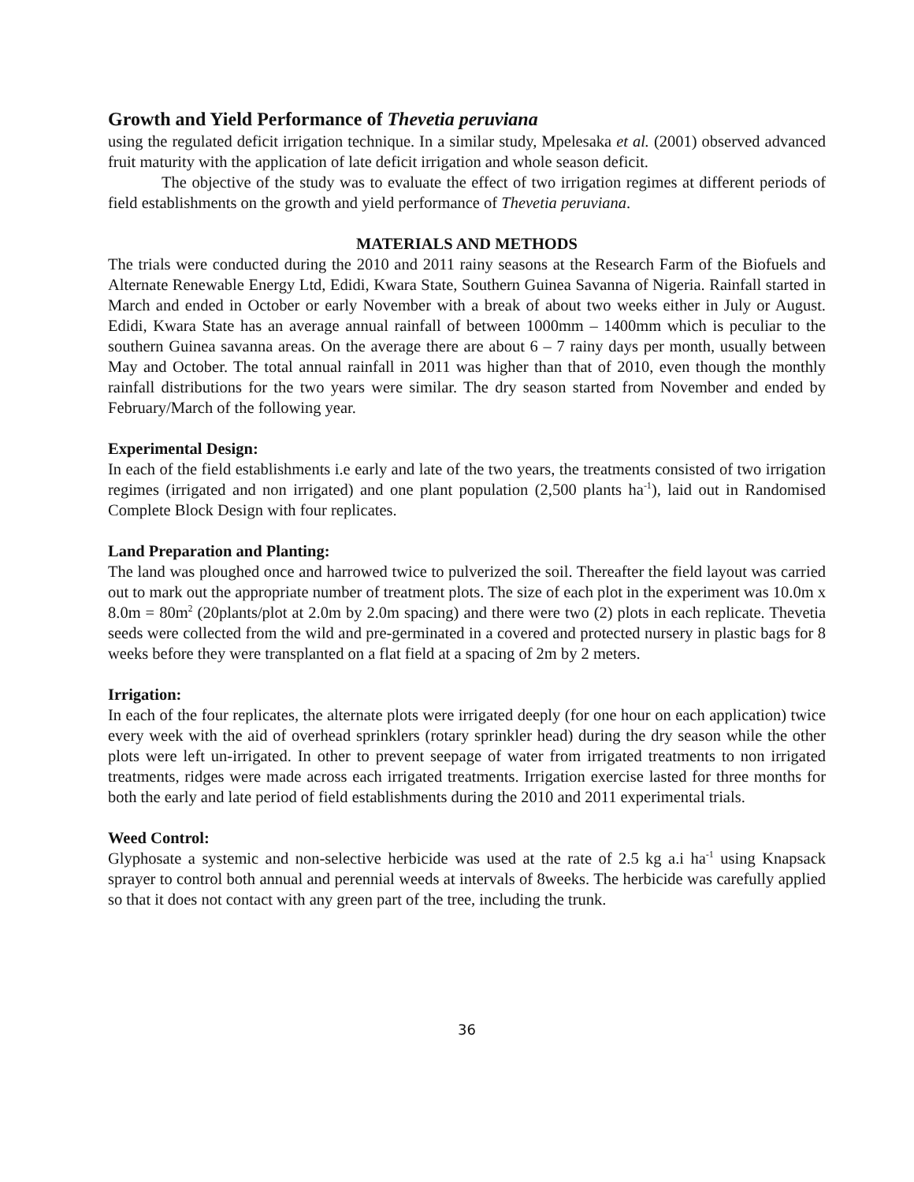Growth and Yield Performance of Thevetia peruviana
using the regulated deficit irrigation technique. In a similar study, Mpelesaka et al. (2001) observed advanced fruit maturity with the application of late deficit irrigation and whole season deficit.
The objective of the study was to evaluate the effect of two irrigation regimes at different periods of field establishments on the growth and yield performance of Thevetia peruviana.
MATERIALS AND METHODS
The trials were conducted during the 2010 and 2011 rainy seasons at the Research Farm of the Biofuels and Alternate Renewable Energy Ltd, Edidi, Kwara State, Southern Guinea Savanna of Nigeria. Rainfall started in March and ended in October or early November with a break of about two weeks either in July or August. Edidi, Kwara State has an average annual rainfall of between 1000mm – 1400mm which is peculiar to the southern Guinea savanna areas. On the average there are about 6 – 7 rainy days per month, usually between May and October. The total annual rainfall in 2011 was higher than that of 2010, even though the monthly rainfall distributions for the two years were similar. The dry season started from November and ended by February/March of the following year.
Experimental Design:
In each of the field establishments i.e early and late of the two years, the treatments consisted of two irrigation regimes (irrigated and non irrigated) and one plant population (2,500 plants ha<sup>-1</sup>), laid out in Randomised Complete Block Design with four replicates.
Land Preparation and Planting:
The land was ploughed once and harrowed twice to pulverized the soil. Thereafter the field layout was carried out to mark out the appropriate number of treatment plots. The size of each plot in the experiment was 10.0m x 8.0m = 80m<sup>2</sup> (20plants/plot at 2.0m by 2.0m spacing) and there were two (2) plots in each replicate. Thevetia seeds were collected from the wild and pre-germinated in a covered and protected nursery in plastic bags for 8 weeks before they were transplanted on a flat field at a spacing of 2m by 2 meters.
Irrigation:
In each of the four replicates, the alternate plots were irrigated deeply (for one hour on each application) twice every week with the aid of overhead sprinklers (rotary sprinkler head) during the dry season while the other plots were left un-irrigated. In other to prevent seepage of water from irrigated treatments to non irrigated treatments, ridges were made across each irrigated treatments. Irrigation exercise lasted for three months for both the early and late period of field establishments during the 2010 and 2011 experimental trials.
Weed Control:
Glyphosate a systemic and non-selective herbicide was used at the rate of 2.5 kg a.i ha<sup>-1</sup> using Knapsack sprayer to control both annual and perennial weeds at intervals of 8weeks. The herbicide was carefully applied so that it does not contact with any green part of the tree, including the trunk.
36